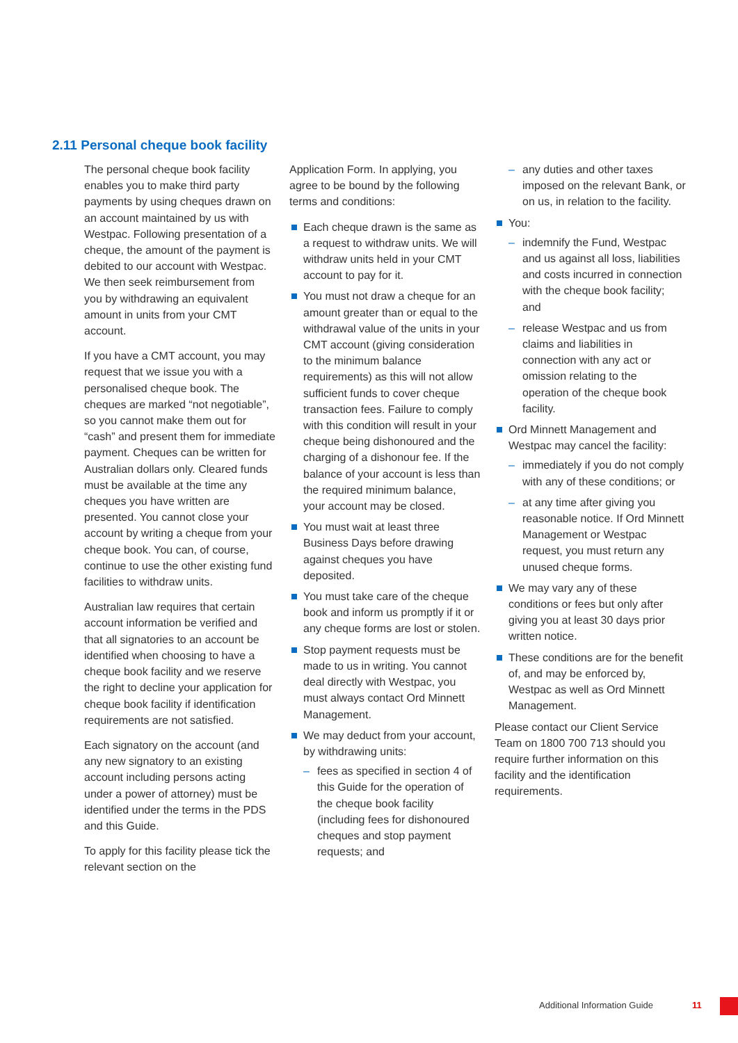2.11 Personal cheque book facility
The personal cheque book facility enables you to make third party payments by using cheques drawn on an account maintained by us with Westpac. Following presentation of a cheque, the amount of the payment is debited to our account with Westpac. We then seek reimbursement from you by withdrawing an equivalent amount in units from your CMT account.
If you have a CMT account, you may request that we issue you with a personalised cheque book. The cheques are marked “not negotiable”, so you cannot make them out for “cash” and present them for immediate payment. Cheques can be written for Australian dollars only. Cleared funds must be available at the time any cheques you have written are presented. You cannot close your account by writing a cheque from your cheque book. You can, of course, continue to use the other existing fund facilities to withdraw units.
Australian law requires that certain account information be verified and that all signatories to an account be identified when choosing to have a cheque book facility and we reserve the right to decline your application for cheque book facility if identification requirements are not satisfied.
Each signatory on the account (and any new signatory to an existing account including persons acting under a power of attorney) must be identified under the terms in the PDS and this Guide.
To apply for this facility please tick the relevant section on the
Application Form. In applying, you agree to be bound by the following terms and conditions:
Each cheque drawn is the same as a request to withdraw units. We will withdraw units held in your CMT account to pay for it.
You must not draw a cheque for an amount greater than or equal to the withdrawal value of the units in your CMT account (giving consideration to the minimum balance requirements) as this will not allow sufficient funds to cover cheque transaction fees. Failure to comply with this condition will result in your cheque being dishonoured and the charging of a dishonour fee. If the balance of your account is less than the required minimum balance, your account may be closed.
You must wait at least three Business Days before drawing against cheques you have deposited.
You must take care of the cheque book and inform us promptly if it or any cheque forms are lost or stolen.
Stop payment requests must be made to us in writing. You cannot deal directly with Westpac, you must always contact Ord Minnett Management.
We may deduct from your account, by withdrawing units:
– fees as specified in section 4 of this Guide for the operation of the cheque book facility (including fees for dishonoured cheques and stop payment requests; and
– any duties and other taxes imposed on the relevant Bank, or on us, in relation to the facility.
You:
– indemnify the Fund, Westpac and us against all loss, liabilities and costs incurred in connection with the cheque book facility; and
– release Westpac and us from claims and liabilities in connection with any act or omission relating to the operation of the cheque book facility.
Ord Minnett Management and Westpac may cancel the facility:
– immediately if you do not comply with any of these conditions; or
– at any time after giving you reasonable notice. If Ord Minnett Management or Westpac request, you must return any unused cheque forms.
We may vary any of these conditions or fees but only after giving you at least 30 days prior written notice.
These conditions are for the benefit of, and may be enforced by, Westpac as well as Ord Minnett Management.
Please contact our Client Service Team on 1800 700 713 should you require further information on this facility and the identification requirements.
Additional Information Guide 11